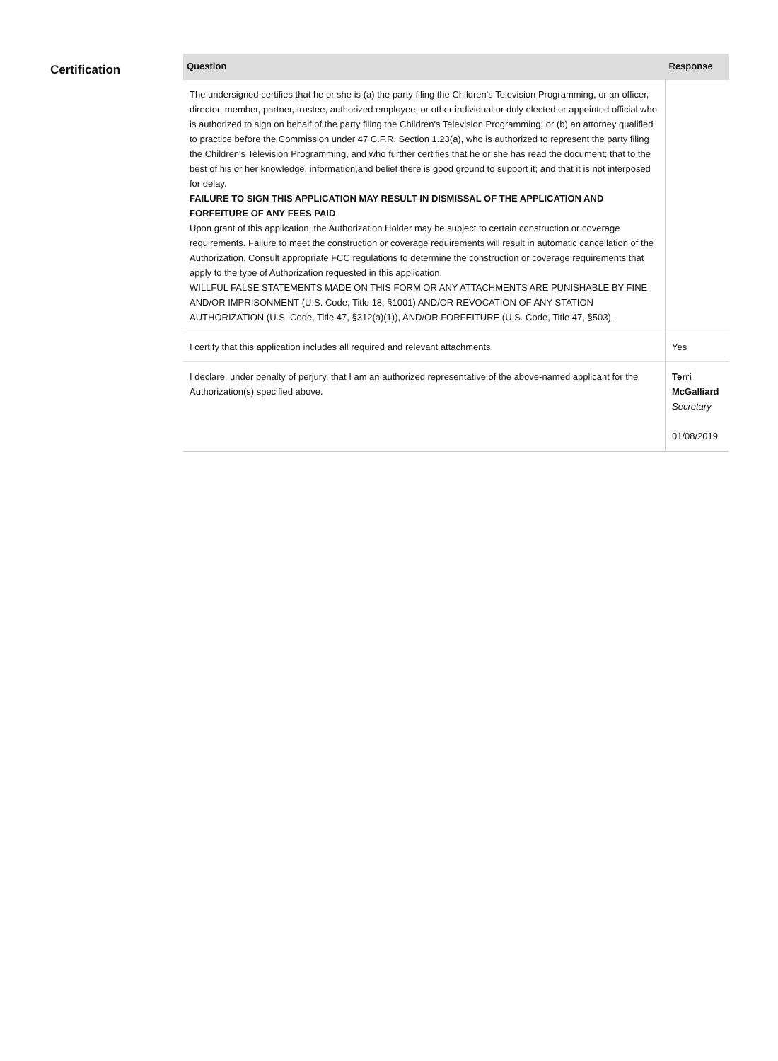Certification
| Question | Response |
| --- | --- |
| The undersigned certifies that he or she is (a) the party filing the Children's Television Programming, or an officer, director, member, partner, trustee, authorized employee, or other individual or duly elected or appointed official who is authorized to sign on behalf of the party filing the Children's Television Programming; or (b) an attorney qualified to practice before the Commission under 47 C.F.R. Section 1.23(a), who is authorized to represent the party filing the Children's Television Programming, and who further certifies that he or she has read the document; that to the best of his or her knowledge, information,and belief there is good ground to support it; and that it is not interposed for delay. FAILURE TO SIGN THIS APPLICATION MAY RESULT IN DISMISSAL OF THE APPLICATION AND FORFEITURE OF ANY FEES PAID Upon grant of this application, the Authorization Holder may be subject to certain construction or coverage requirements. Failure to meet the construction or coverage requirements will result in automatic cancellation of the Authorization. Consult appropriate FCC regulations to determine the construction or coverage requirements that apply to the type of Authorization requested in this application. WILLFUL FALSE STATEMENTS MADE ON THIS FORM OR ANY ATTACHMENTS ARE PUNISHABLE BY FINE AND/OR IMPRISONMENT (U.S. Code, Title 18, §1001) AND/OR REVOCATION OF ANY STATION AUTHORIZATION (U.S. Code, Title 47, §312(a)(1)), AND/OR FORFEITURE (U.S. Code, Title 47, §503). | |
| I certify that this application includes all required and relevant attachments. | Yes |
| I declare, under penalty of perjury, that I am an authorized representative of the above-named applicant for the Authorization(s) specified above. | Terri McGalliard Secretary 01/08/2019 |